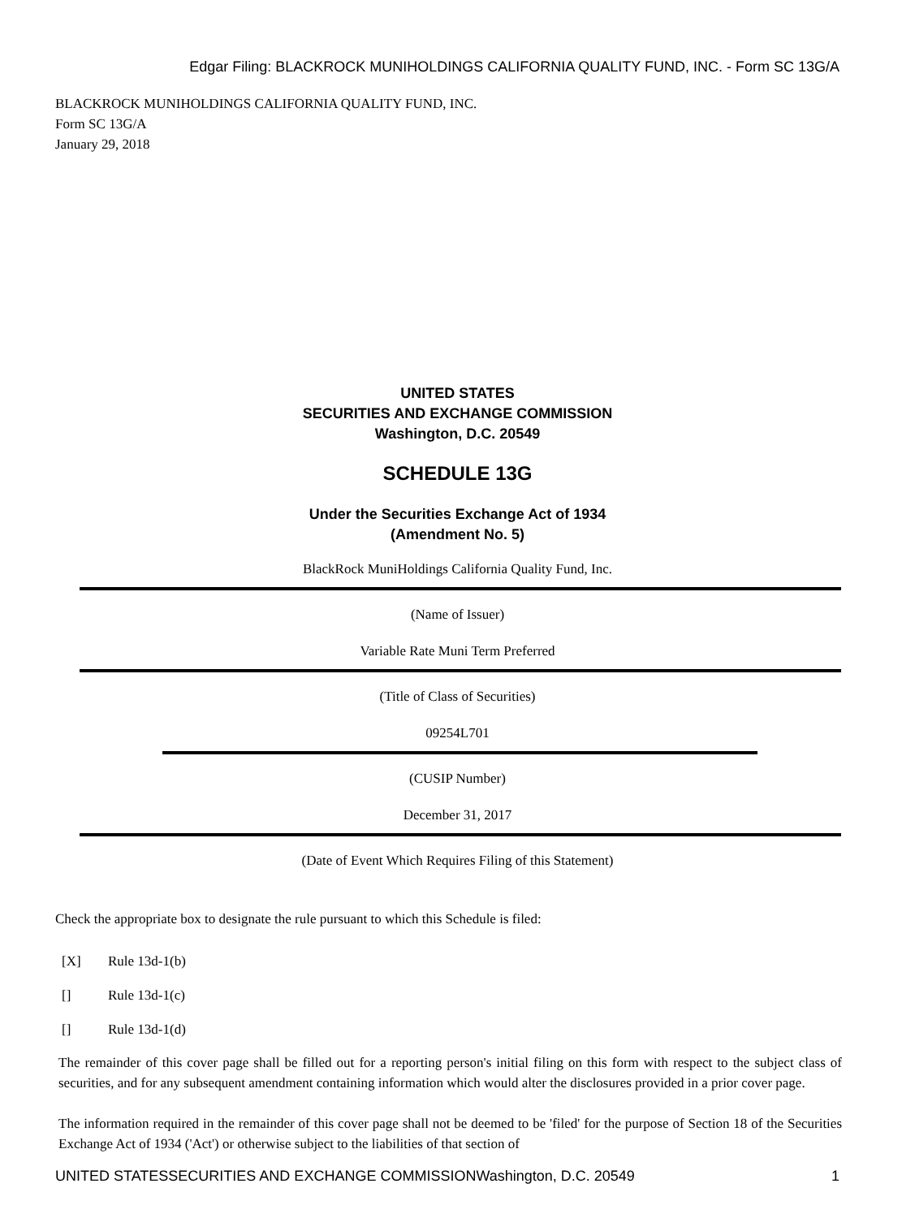Edgar Filing: BLACKROCK MUNIHOLDINGS CALIFORNIA QUALITY FUND, INC. - Form SC 13G/A
BLACKROCK MUNIHOLDINGS CALIFORNIA QUALITY FUND, INC.
Form SC 13G/A
January 29, 2018
UNITED STATES
SECURITIES AND EXCHANGE COMMISSION
Washington, D.C. 20549
SCHEDULE 13G
Under the Securities Exchange Act of 1934
(Amendment No. 5)
BlackRock MuniHoldings California Quality Fund, Inc.
(Name of Issuer)
Variable Rate Muni Term Preferred
(Title of Class of Securities)
09254L701
(CUSIP Number)
December 31, 2017
(Date of Event Which Requires Filing of this Statement)
Check the appropriate box to designate the rule pursuant to which this Schedule is filed:
[X] Rule 13d-1(b)
[] Rule 13d-1(c)
[] Rule 13d-1(d)
The remainder of this cover page shall be filled out for a reporting person's initial filing on this form with respect to the subject class of securities, and for any subsequent amendment containing information which would alter the disclosures provided in a prior cover page.
The information required in the remainder of this cover page shall not be deemed to be 'filed' for the purpose of Section 18 of the Securities Exchange Act of 1934 ('Act') or otherwise subject to the liabilities of that section of
UNITED STATESSECURITIES AND EXCHANGE COMMISSIONWashington, D.C. 20549 1